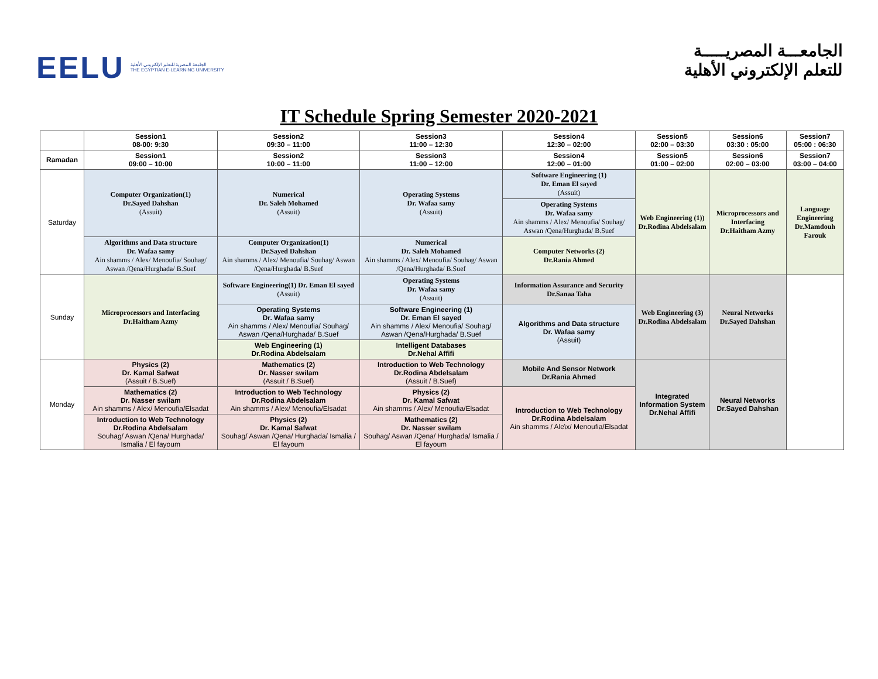EELU
الجامعة المصرية للتعلم الإلكتروني الأهلية
THE EGYPTIAN E-LEARNING UNIVERSITY
الجامعـــة المصريـــــة
للتعلم الإلكتروني الأهلية
IT Schedule Spring Semester 2020-2021
| | Session1 08-00: 9:30 | Session2 09:30 – 11:00 | Session3 11:00 – 12:30 | Session4 12:30 – 02:00 | Session5 02:00 – 03:30 | Session6 03:30 : 05:00 | Session7 05:00 : 06:30 |
| --- | --- | --- | --- | --- | --- | --- | --- |
| Ramadan | Session1 09:00 – 10:00 | Session2 10:00 – 11:00 | Session3 11:00 – 12:00 | Session4 12:00 – 01:00 | Session5 01:00 – 02:00 | Session6 02:00 – 03:00 | Session7 03:00 – 04:00 |
| Saturday | Computer Organization(1) Dr.Sayed Dahshan (Assuit) | Numerical Dr. Saleh Mohamed (Assuit) | Operating Systems Dr. Wafaa samy (Assuit) | Software Engineering (1) Dr. Eman El sayed (Assuit) | Web Engineering (1)) Dr.Rodina Abdelsalam | Microprocessors and Interfacing Dr.Haitham Azmy | Language Engineering Dr.Mamdouh Farouk |
| | | | | Operating Systems Dr. Wafaa samy Ain shamms / Alex/ Menoufia/ Souhag/ Aswan /Qena/Hurghada/ B.Suef | | | |
| | Algorithms and Data structure Dr. Wafaa samy Ain shamms / Alex/ Menoufia/ Souhag/ Aswan /Qena/Hurghada/ B.Suef | Computer Organization(1) Dr.Sayed Dahshan Ain shamms / Alex/ Menoufia/ Souhag/ Aswan /Qena/Hurghada/ B.Suef | Numerical Dr. Saleh Mohamed Ain shamms / Alex/ Menoufia/ Souhag/ Aswan /Qena/Hurghada/ B.Suef | Computer Networks (2) Dr.Rania Ahmed | | | |
| Sunday | Microprocessors and Interfacing Dr.Haitham Azmy | Software Engineering(1) Dr. Eman El sayed (Assuit) | Operating Systems Dr. Wafaa samy (Assuit) | Information Assurance and Security Dr.Sanaa Taha | Web Engineering (3) Dr.Rodina Abdelsalam | Neural Networks Dr.Sayed Dahshan | |
| | | Operating Systems Dr. Wafaa samy Ain shamms / Alex/ Menoufia/ Souhag/ Aswan /Qena/Hurghada/ B.Suef | Software Engineering (1) Dr. Eman El sayed Ain shamms / Alex/ Menoufia/ Souhag/ Aswan /Qena/Hurghada/ B.Suef | Algorithms and Data structure Dr. Wafaa samy (Assuit) | | | |
| | | Web Engineering (1) Dr.Rodina Abdelsalam | Intelligent Databases Dr.Nehal Affifi | | | | |
| Monday | Physics (2) Dr. Kamal Safwat (Assuit / B.Suef) | Mathematics (2) Dr. Nasser swilam (Assuit / B.Suef) | Introduction to Web Technology Dr.Rodina Abdelsalam (Assuit / B.Suef) | Mobile And Sensor Network Dr.Rania Ahmed | Integrated Information System Dr.Nehal Affifi | Neural Networks Dr.Sayed Dahshan | |
| | Mathematics (2) Dr. Nasser swilam Ain shamms / Alex/ Menoufia/Elsadat | Introduction to Web Technology Dr.Rodina Abdelsalam Ain shamms / Alex/ Menoufia/Elsadat | Physics (2) Dr. Kamal Safwat Ain shamms / Alex/ Menoufia/Elsadat | Introduction to Web Technology Dr.Rodina Abdelsalam Ain shamms / Ale\x/ Menoufia/Elsadat | | | |
| | Introduction to Web Technology Dr.Rodina Abdelsalam Souhag/ Aswan /Qena/ Hurghada/ Ismalia / El fayoum | Physics (2) Dr. Kamal Safwat Souhag/ Aswan /Qena/ Hurghada/ Ismalia / El fayoum | Mathematics (2) Dr. Nasser swilam Souhag/ Aswan /Qena/ Hurghada/ Ismalia / El fayoum | | | | |